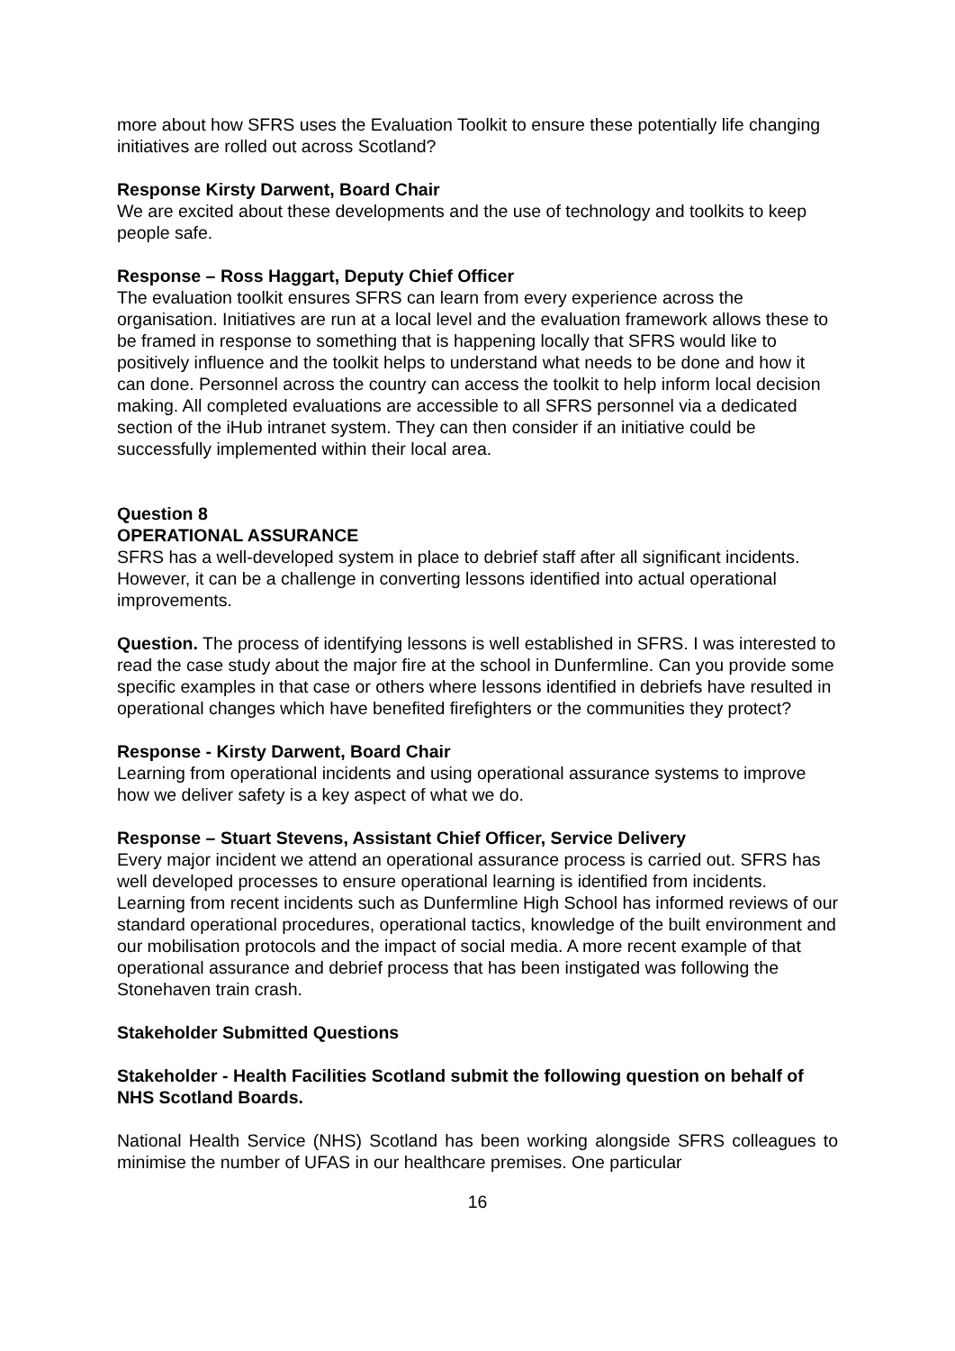more about how SFRS uses the Evaluation Toolkit to ensure these potentially life changing initiatives are rolled out across Scotland?
Response Kirsty Darwent, Board Chair
We are excited about these developments and the use of technology and toolkits to keep people safe.
Response – Ross Haggart, Deputy Chief Officer
The evaluation toolkit ensures SFRS can learn from every experience across the organisation. Initiatives are run at a local level and the evaluation framework allows these to be framed in response to something that is happening locally that SFRS would like to positively influence and the toolkit helps to understand what needs to be done and how it can done. Personnel across the country can access the toolkit to help inform local decision making. All completed evaluations are accessible to all SFRS personnel via a dedicated section of the iHub intranet system. They can then consider if an initiative could be successfully implemented within their local area.
Question 8
OPERATIONAL ASSURANCE
SFRS has a well-developed system in place to debrief staff after all significant incidents. However, it can be a challenge in converting lessons identified into actual operational improvements.
Question. The process of identifying lessons is well established in SFRS. I was interested to read the case study about the major fire at the school in Dunfermline. Can you provide some specific examples in that case or others where lessons identified in debriefs have resulted in operational changes which have benefited firefighters or the communities they protect?
Response - Kirsty Darwent, Board Chair
Learning from operational incidents and using operational assurance systems to improve how we deliver safety is a key aspect of what we do.
Response – Stuart Stevens, Assistant Chief Officer, Service Delivery
Every major incident we attend an operational assurance process is carried out. SFRS has well developed processes to ensure operational learning is identified from incidents. Learning from recent incidents such as Dunfermline High School has informed reviews of our standard operational procedures, operational tactics, knowledge of the built environment and our mobilisation protocols and the impact of social media. A more recent example of that operational assurance and debrief process that has been instigated was following the Stonehaven train crash.
Stakeholder Submitted Questions
Stakeholder - Health Facilities Scotland submit the following question on behalf of NHS Scotland Boards.
National Health Service (NHS) Scotland has been working alongside SFRS colleagues to minimise the number of UFAS in our healthcare premises. One particular
16